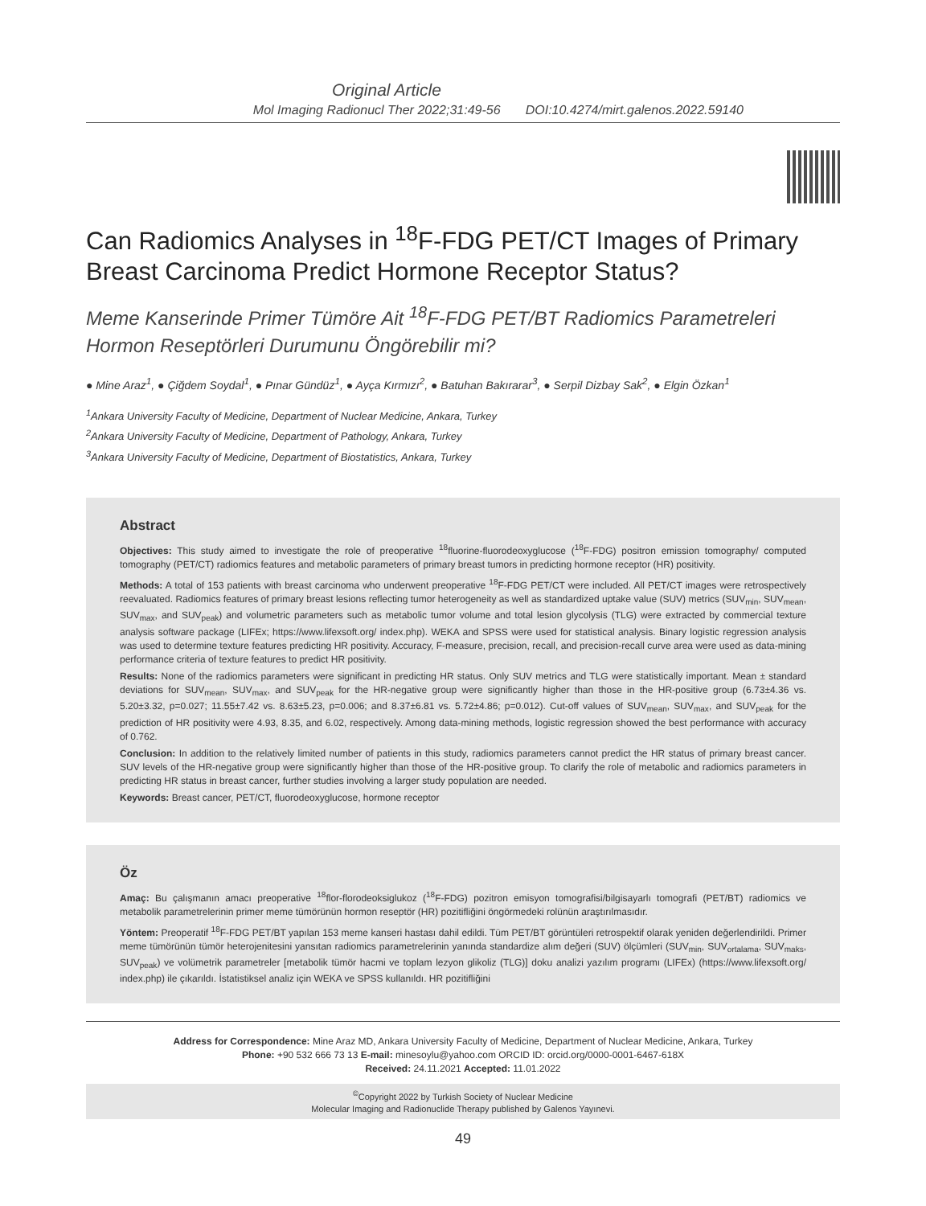Original Article
Mol Imaging Radionucl Ther 2022;31:49-56 DOI:10.4274/mirt.galenos.2022.59140
Can Radiomics Analyses in <sup>18</sup>F-FDG PET/CT Images of Primary Breast Carcinoma Predict Hormone Receptor Status?
Meme Kanserinde Primer Tümöre Ait <sup>18</sup>F-FDG PET/BT Radiomics Parametreleri Hormon Reseptörleri Durumunu Öngörebilir mi?
● Mine Araz<sup>1</sup>, ● Çiğdem Soydal<sup>1</sup>, ● Pınar Gündüz<sup>1</sup>, ● Ayça Kırmızı<sup>2</sup>, ● Batuhan Bakırarar<sup>3</sup>, ● Serpil Dizbay Sak<sup>2</sup>, ● Elgin Özkan<sup>1</sup>
<sup>1</sup> Ankara University Faculty of Medicine, Department of Nuclear Medicine, Ankara, Turkey
<sup>2</sup> Ankara University Faculty of Medicine, Department of Pathology, Ankara, Turkey
<sup>3</sup> Ankara University Faculty of Medicine, Department of Biostatistics, Ankara, Turkey
Abstract
Objectives: This study aimed to investigate the role of preoperative <sup>18</sup>fluorine-fluorodeoxyglucose (<sup>18</sup>F-FDG) positron emission tomography/ computed tomography (PET/CT) radiomics features and metabolic parameters of primary breast tumors in predicting hormone receptor (HR) positivity.
Methods: A total of 153 patients with breast carcinoma who underwent preoperative <sup>18</sup>F-FDG PET/CT were included. All PET/CT images were retrospectively reevaluated. Radiomics features of primary breast lesions reflecting tumor heterogeneity as well as standardized uptake value (SUV) metrics (SUV<sub>min</sub>, SUV<sub>mean</sub>, SUV<sub>max</sub>, and SUV<sub>peak</sub>) and volumetric parameters such as metabolic tumor volume and total lesion glycolysis (TLG) were extracted by commercial texture analysis software package (LIFEx; https://www.lifexsoft.org/ index.php). WEKA and SPSS were used for statistical analysis. Binary logistic regression analysis was used to determine texture features predicting HR positivity. Accuracy, F-measure, precision, recall, and precision-recall curve area were used as data-mining performance criteria of texture features to predict HR positivity.
Results: None of the radiomics parameters were significant in predicting HR status. Only SUV metrics and TLG were statistically important. Mean ± standard deviations for SUV<sub>mean</sub>, SUV<sub>max</sub>, and SUV<sub>peak</sub> for the HR-negative group were significantly higher than those in the HR-positive group (6.73±4.36 vs. 5.20±3.32, p=0.027; 11.55±7.42 vs. 8.63±5.23, p=0.006; and 8.37±6.81 vs. 5.72±4.86; p=0.012). Cut-off values of SUV<sub>mean</sub>, SUV<sub>max</sub>, and SUV<sub>peak</sub> for the prediction of HR positivity were 4.93, 8.35, and 6.02, respectively. Among data-mining methods, logistic regression showed the best performance with accuracy of 0.762.
Conclusion: In addition to the relatively limited number of patients in this study, radiomics parameters cannot predict the HR status of primary breast cancer. SUV levels of the HR-negative group were significantly higher than those of the HR-positive group. To clarify the role of metabolic and radiomics parameters in predicting HR status in breast cancer, further studies involving a larger study population are needed.
Keywords: Breast cancer, PET/CT, fluorodeoxyglucose, hormone receptor
Öz
Amaç: Bu çalışmanın amacı preoperative <sup>18</sup>flor-florodeoksiglukoz (<sup>18</sup>F-FDG) pozitron emisyon tomografisi/bilgisayarlı tomografi (PET/BT) radiomics ve metabolik parametrelerinin primer meme tümörünün hormon reseptör (HR) pozitifliğini öngörmedeki rolünün araştırılmasıdır.
Yöntem: Preoperatif <sup>18</sup>F-FDG PET/BT yapılan 153 meme kanseri hastası dahil edildi. Tüm PET/BT görüntüleri retrospektif olarak yeniden değerlendirildi. Primer meme tümörünün tümör heterojenitesini yansıtan radiomics parametrelerinin yanında standardize alım değeri (SUV) ölçümleri (SUV<sub>min</sub>, SUV<sub>ortalama</sub>, SUV<sub>maks</sub>, SUV<sub>peak</sub>) ve volümetrik parametreler [metabolik tümör hacmi ve toplam lezyon glikoliz (TLG)] doku analizi yazılım programı (LIFEx) (https://www.lifexsoft.org/ index.php) ile çıkarıldı. İstatistiksel analiz için WEKA ve SPSS kullanıldı. HR pozitifliğini
Address for Correspondence: Mine Araz MD, Ankara University Faculty of Medicine, Department of Nuclear Medicine, Ankara, Turkey
Phone: +90 532 666 73 13 E-mail: minesoylu@yahoo.com ORCID ID: orcid.org/0000-0001-6467-618X
Received: 24.11.2021 Accepted: 11.01.2022
<sup>©</sup>Copyright 2022 by Turkish Society of Nuclear Medicine
Molecular Imaging and Radionuclide Therapy published by Galenos Yayınevi.
49